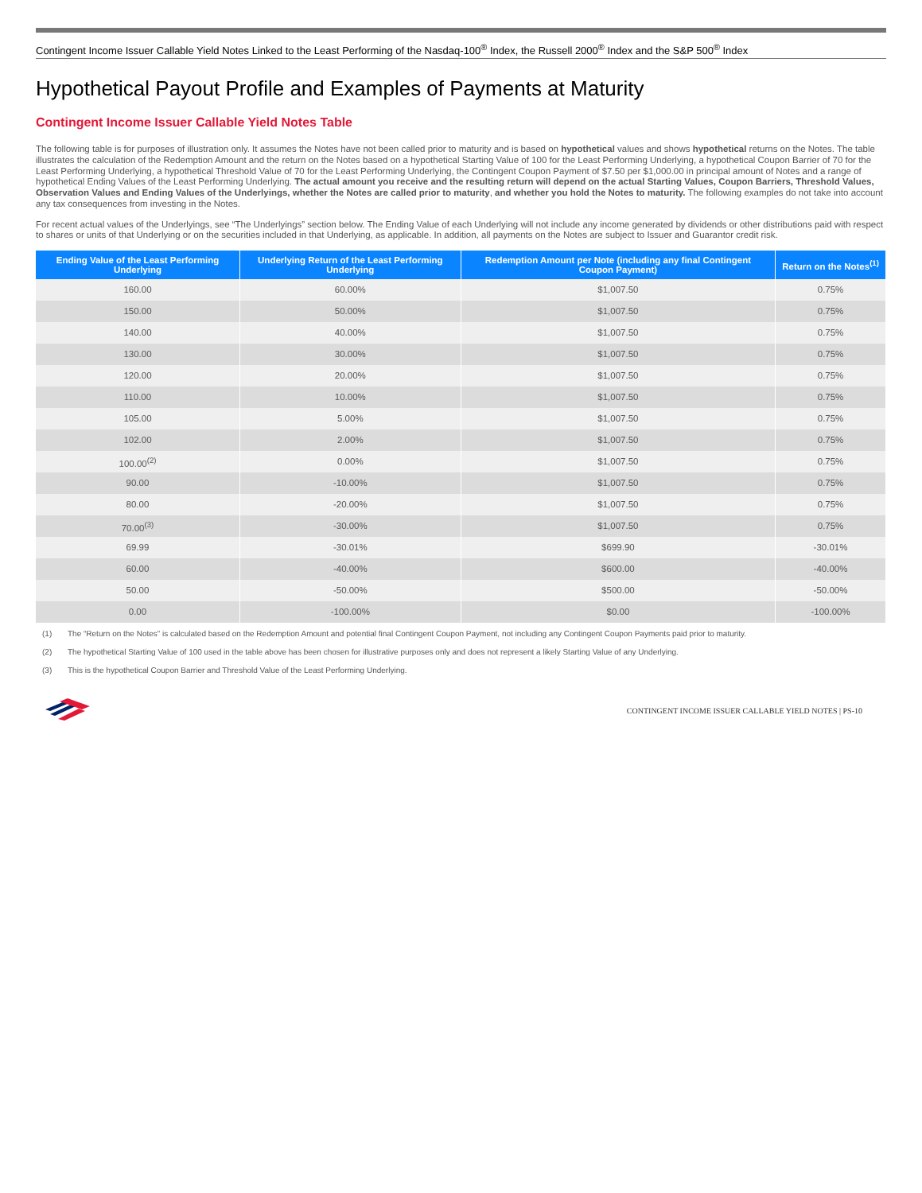Contingent Income Issuer Callable Yield Notes Linked to the Least Performing of the Nasdaq-100<sup>®</sup> Index, the Russell 2000<sup>®</sup> Index and the S&P 500<sup>®</sup> Index
Hypothetical Payout Profile and Examples of Payments at Maturity
Contingent Income Issuer Callable Yield Notes Table
The following table is for purposes of illustration only. It assumes the Notes have not been called prior to maturity and is based on hypothetical values and shows hypothetical returns on the Notes. The table illustrates the calculation of the Redemption Amount and the return on the Notes based on a hypothetical Starting Value of 100 for the Least Performing Underlying, a hypothetical Coupon Barrier of 70 for the Least Performing Underlying, a hypothetical Threshold Value of 70 for the Least Performing Underlying, the Contingent Coupon Payment of $7.50 per $1,000.00 in principal amount of Notes and a range of hypothetical Ending Values of the Least Performing Underlying. The actual amount you receive and the resulting return will depend on the actual Starting Values, Coupon Barriers, Threshold Values, Observation Values and Ending Values of the Underlyings, whether the Notes are called prior to maturity, and whether you hold the Notes to maturity. The following examples do not take into account any tax consequences from investing in the Notes.
For recent actual values of the Underlyings, see “The Underlyings” section below. The Ending Value of each Underlying will not include any income generated by dividends or other distributions paid with respect to shares or units of that Underlying or on the securities included in that Underlying, as applicable. In addition, all payments on the Notes are subject to Issuer and Guarantor credit risk.
| Ending Value of the Least Performing Underlying | Underlying Return of the Least Performing Underlying | Redemption Amount per Note (including any final Contingent Coupon Payment) | Return on the Notes<sup>(1)</sup> |
| --- | --- | --- | --- |
| 160.00 | 60.00% | $1,007.50 | 0.75% |
| 150.00 | 50.00% | $1,007.50 | 0.75% |
| 140.00 | 40.00% | $1,007.50 | 0.75% |
| 130.00 | 30.00% | $1,007.50 | 0.75% |
| 120.00 | 20.00% | $1,007.50 | 0.75% |
| 110.00 | 10.00% | $1,007.50 | 0.75% |
| 105.00 | 5.00% | $1,007.50 | 0.75% |
| 102.00 | 2.00% | $1,007.50 | 0.75% |
| 100.00<sup>(2)</sup> | 0.00% | $1,007.50 | 0.75% |
| 90.00 | -10.00% | $1,007.50 | 0.75% |
| 80.00 | -20.00% | $1,007.50 | 0.75% |
| 70.00<sup>(3)</sup> | -30.00% | $1,007.50 | 0.75% |
| 69.99 | -30.01% | $699.90 | -30.01% |
| 60.00 | -40.00% | $600.00 | -40.00% |
| 50.00 | -50.00% | $500.00 | -50.00% |
| 0.00 | -100.00% | $0.00 | -100.00% |
(1) The “Return on the Notes” is calculated based on the Redemption Amount and potential final Contingent Coupon Payment, not including any Contingent Coupon Payments paid prior to maturity.
(2) The hypothetical Starting Value of 100 used in the table above has been chosen for illustrative purposes only and does not represent a likely Starting Value of any Underlying.
(3) This is the hypothetical Coupon Barrier and Threshold Value of the Least Performing Underlying.
CONTINGENT INCOME ISSUER CALLABLE YIELD NOTES | PS-10